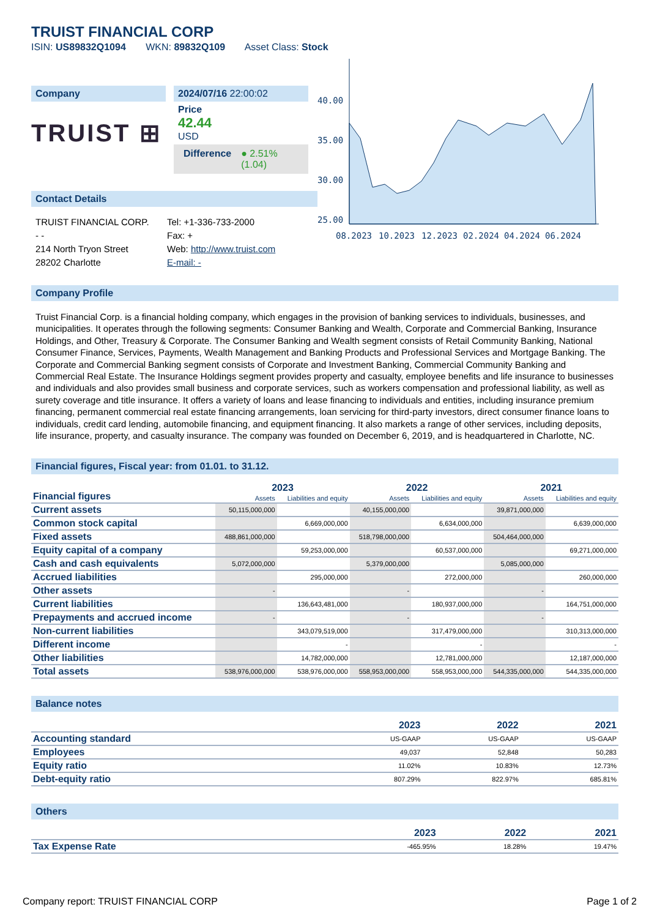TRUIST FINANCIAL CORP
ISIN: US89832Q1094 WKN: 89832Q109 Asset Class: Stock
Company
TRUIST ⊞
2024/07/16 22:00:02
Price
42.44
USD
Difference ● 2.51%(1.04)
Contact Details
TRUIST FINANCIAL CORP.
- -
214 North Tryon Street
28202 Charlotte
Tel: +1-336-733-2000
Fax: +
Web: http://www.truist.com
E-mail: -
40.00
35.00
30.00
25.00
08.2023
10.2023
12.2023
02.2024
04.2024
06.2024
Company Profile
Truist Financial Corp. is a financial holding company, which engages in the provision of banking services to individuals, businesses, and municipalities. It operates through the following segments: Consumer Banking and Wealth, Corporate and Commercial Banking, Insurance Holdings, and Other, Treasury & Corporate. The Consumer Banking and Wealth segment consists of Retail Community Banking, National Consumer Finance, Services, Payments, Wealth Management and Banking Products and Professional Services and Mortgage Banking. The Corporate and Commercial Banking segment consists of Corporate and Investment Banking, Commercial Community Banking and Commercial Real Estate. The Insurance Holdings segment provides property and casualty, employee benefits and life insurance to businesses and individuals and also provides small business and corporate services, such as workers compensation and professional liability, as well as surety coverage and title insurance. It offers a variety of loans and lease financing to individuals and entities, including insurance premium financing, permanent commercial real estate financing arrangements, loan servicing for third-party investors, direct consumer finance loans to individuals, credit card lending, automobile financing, and equipment financing. It also markets a range of other services, including deposits, life insurance, property, and casualty insurance. The company was founded on December 6, 2019, and is headquartered in Charlotte, NC.
Financial figures, Fiscal year: from 01.01. to 31.12.
| Financial figures | 2023 | | 2022 | | 2021 | |
| --- | --- | --- | --- | --- | --- | --- |
| | Assets | Liabilities and equity | Assets | Liabilities and equity | Assets | Liabilities and equity |
| Current assets | 50,115,000,000 | | 40,155,000,000 | | 39,871,000,000 | |
| Common stock capital | | 6,669,000,000 | | 6,634,000,000 | | 6,639,000,000 |
| Fixed assets | 488,861,000,000 | | 518,798,000,000 | | 504,464,000,000 | |
| Equity capital of a company | | 59,253,000,000 | | 60,537,000,000 | | 69,271,000,000 |
| Cash and cash equivalents | 5,072,000,000 | | 5,379,000,000 | | 5,085,000,000 | |
| Accrued liabilities | | 295,000,000 | | 272,000,000 | | 260,000,000 |
| Other assets | - | | - | | - | |
| Current liabilities | | 136,643,481,000 | | 180,937,000,000 | | 164,751,000,000 |
| Prepayments and accrued income | - | | - | | - | |
| Non-current liabilities | | 343,079,519,000 | | 317,479,000,000 | | 310,313,000,000 |
| Different income | | - | | - | | - |
| Other liabilities | | 14,782,000,000 | | 12,781,000,000 | | 12,187,000,000 |
| Total assets | 538,976,000,000 | 538,976,000,000 | 558,953,000,000 | 558,953,000,000 | 544,335,000,000 | 544,335,000,000 |
Balance notes
| | 2023 | 2022 | 2021 |
| --- | --- | --- | --- |
| Accounting standard | US-GAAP | US-GAAP | US-GAAP |
| Employees | 49,037 | 52,848 | 50,283 |
| Equity ratio | 11.02% | 10.83% | 12.73% |
| Debt-equity ratio | 807.29% | 822.97% | 685.81% |
Others
| | 2023 | 2022 | 2021 |
| --- | --- | --- | --- |
| Tax Expense Rate | -465.95% | 18.28% | 19.47% |
Company report: TRUIST FINANCIAL CORP Page 1 of 2